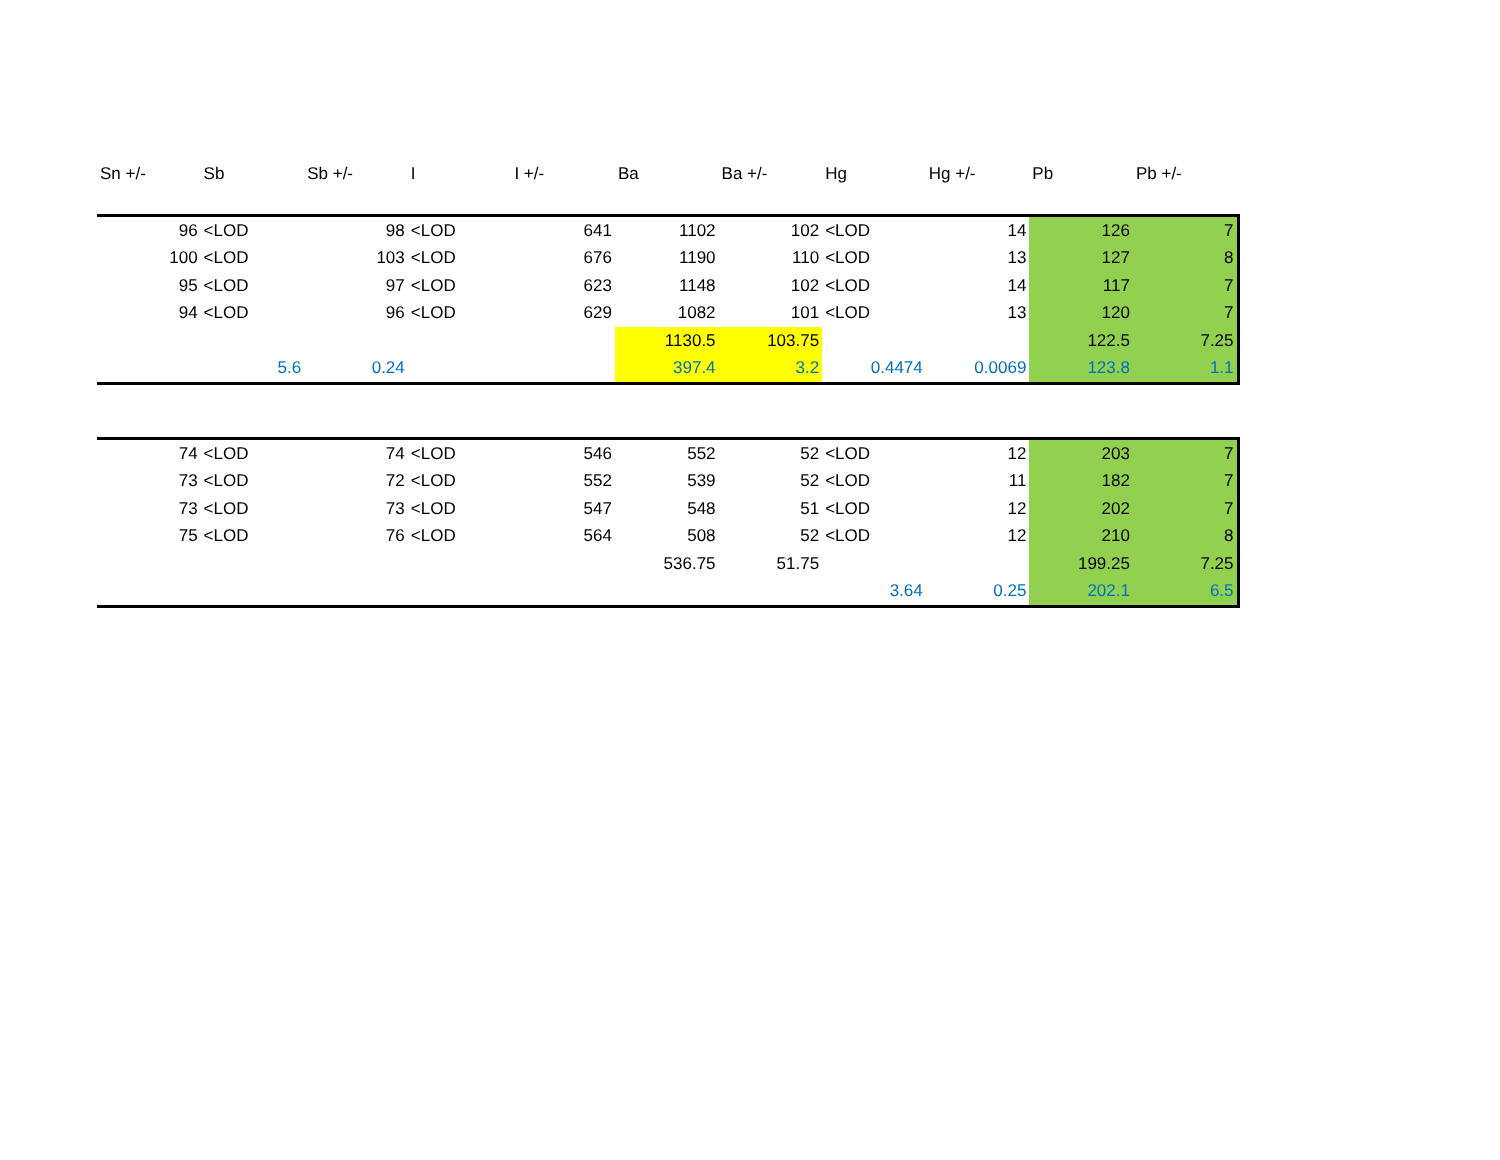| Sn +/- | Sb | Sb +/- | I | I +/- | Ba | Ba +/- | Hg | Hg +/- | Pb | Pb +/- |
| --- | --- | --- | --- | --- | --- | --- | --- | --- | --- | --- |
| 96 | <LOD | 98 | <LOD | 641 | 1102 | 102 | <LOD | 14 | 126 | 7 |
| 100 | <LOD | 103 | <LOD | 676 | 1190 | 110 | <LOD | 13 | 127 | 8 |
| 95 | <LOD | 97 | <LOD | 623 | 1148 | 102 | <LOD | 14 | 117 | 7 |
| 94 | <LOD | 96 | <LOD | 629 | 1082 | 101 | <LOD | 13 | 120 | 7 |
| | | | | | 1130.5 | 103.75 | | | 122.5 | 7.25 |
| | 5.6 | 0.24 | | | 397.4 | 3.2 | 0.4474 | 0.0069 | 123.8 | 1.1 |
| 74 | <LOD | 74 | <LOD | 546 | 552 | 52 | <LOD | 12 | 203 | 7 |
| 73 | <LOD | 72 | <LOD | 552 | 539 | 52 | <LOD | 11 | 182 | 7 |
| 73 | <LOD | 73 | <LOD | 547 | 548 | 51 | <LOD | 12 | 202 | 7 |
| 75 | <LOD | 76 | <LOD | 564 | 508 | 52 | <LOD | 12 | 210 | 8 |
| | | | | | 536.75 | 51.75 | | | 199.25 | 7.25 |
| | | | | | | | 3.64 | 0.25 | 202.1 | 6.5 |